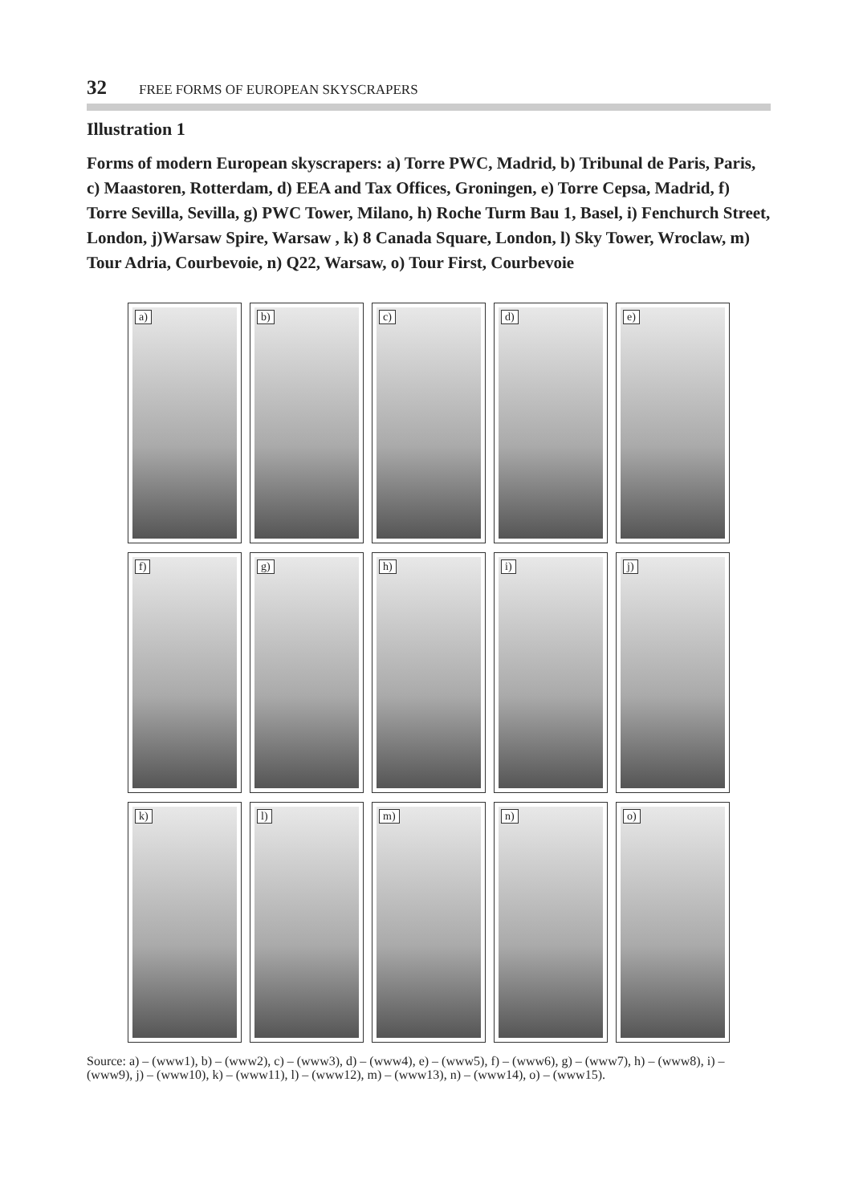32 FREE FORMS OF EUROPEAN SKYSCRAPERS
Illustration 1
Forms of modern European skyscrapers: a) Torre PWC, Madrid, b) Tribunal de Paris, Paris, c) Maastoren, Rotterdam, d) EEA and Tax Offices, Groningen, e) Torre Cepsa, Madrid, f) Torre Sevilla, Sevilla, g) PWC Tower, Milano, h) Roche Turm Bau 1, Basel, i) Fenchurch Street, London, j)Warsaw Spire, Warsaw , k) 8 Canada Square, London, l) Sky Tower, Wroclaw, m) Tour Adria, Courbevoie, n) Q22, Warsaw, o) Tour First, Courbevoie
a)
b)
c)
d)
e)
f)
g)
h)
i)
j)
k)
l)
m)
n)
o)
Source: a) – (www1), b) – (www2), c) – (www3), d) – (www4), e) – (www5), f) – (www6), g) – (www7), h) – (www8), i) – (www9), j) – (www10), k) – (www11), l) – (www12), m) – (www13), n) – (www14), o) – (www15).